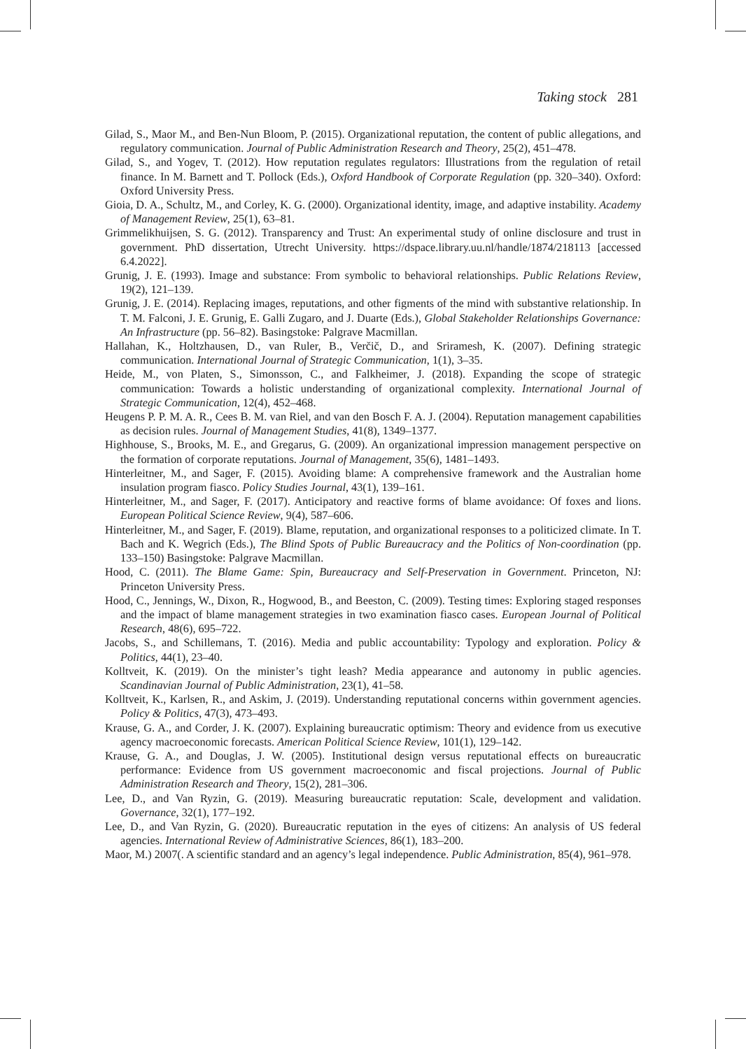Taking stock 281
Gilad, S., Maor M., and Ben-Nun Bloom, P. (2015). Organizational reputation, the content of public allegations, and regulatory communication. Journal of Public Administration Research and Theory, 25(2), 451–478.
Gilad, S., and Yogev, T. (2012). How reputation regulates regulators: Illustrations from the regulation of retail finance. In M. Barnett and T. Pollock (Eds.), Oxford Handbook of Corporate Regulation (pp. 320–340). Oxford: Oxford University Press.
Gioia, D. A., Schultz, M., and Corley, K. G. (2000). Organizational identity, image, and adaptive instability. Academy of Management Review, 25(1), 63–81.
Grimmelikhuijsen, S. G. (2012). Transparency and Trust: An experimental study of online disclosure and trust in government. PhD dissertation, Utrecht University. https://dspace.library.uu.nl/handle/1874/218113 [accessed 6.4.2022].
Grunig, J. E. (1993). Image and substance: From symbolic to behavioral relationships. Public Relations Review, 19(2), 121–139.
Grunig, J. E. (2014). Replacing images, reputations, and other figments of the mind with substantive relationship. In T. M. Falconi, J. E. Grunig, E. Galli Zugaro, and J. Duarte (Eds.), Global Stakeholder Relationships Governance: An Infrastructure (pp. 56–82). Basingstoke: Palgrave Macmillan.
Hallahan, K., Holtzhausen, D., van Ruler, B., Verčič, D., and Sriramesh, K. (2007). Defining strategic communication. International Journal of Strategic Communication, 1(1), 3–35.
Heide, M., von Platen, S., Simonsson, C., and Falkheimer, J. (2018). Expanding the scope of strategic communication: Towards a holistic understanding of organizational complexity. International Journal of Strategic Communication, 12(4), 452–468.
Heugens P. P. M. A. R., Cees B. M. van Riel, and van den Bosch F. A. J. (2004). Reputation management capabilities as decision rules. Journal of Management Studies, 41(8), 1349–1377.
Highhouse, S., Brooks, M. E., and Gregarus, G. (2009). An organizational impression management perspective on the formation of corporate reputations. Journal of Management, 35(6), 1481–1493.
Hinterleitner, M., and Sager, F. (2015). Avoiding blame: A comprehensive framework and the Australian home insulation program fiasco. Policy Studies Journal, 43(1), 139–161.
Hinterleitner, M., and Sager, F. (2017). Anticipatory and reactive forms of blame avoidance: Of foxes and lions. European Political Science Review, 9(4), 587–606.
Hinterleitner, M., and Sager, F. (2019). Blame, reputation, and organizational responses to a politicized climate. In T. Bach and K. Wegrich (Eds.), The Blind Spots of Public Bureaucracy and the Politics of Non-coordination (pp. 133–150) Basingstoke: Palgrave Macmillan.
Hood, C. (2011). The Blame Game: Spin, Bureaucracy and Self-Preservation in Government. Princeton, NJ: Princeton University Press.
Hood, C., Jennings, W., Dixon, R., Hogwood, B., and Beeston, C. (2009). Testing times: Exploring staged responses and the impact of blame management strategies in two examination fiasco cases. European Journal of Political Research, 48(6), 695–722.
Jacobs, S., and Schillemans, T. (2016). Media and public accountability: Typology and exploration. Policy & Politics, 44(1), 23–40.
Kolltveit, K. (2019). On the minister’s tight leash? Media appearance and autonomy in public agencies. Scandinavian Journal of Public Administration, 23(1), 41–58.
Kolltveit, K., Karlsen, R., and Askim, J. (2019). Understanding reputational concerns within government agencies. Policy & Politics, 47(3), 473–493.
Krause, G. A., and Corder, J. K. (2007). Explaining bureaucratic optimism: Theory and evidence from us executive agency macroeconomic forecasts. American Political Science Review, 101(1), 129–142.
Krause, G. A., and Douglas, J. W. (2005). Institutional design versus reputational effects on bureaucratic performance: Evidence from US government macroeconomic and fiscal projections. Journal of Public Administration Research and Theory, 15(2), 281–306.
Lee, D., and Van Ryzin, G. (2019). Measuring bureaucratic reputation: Scale, development and validation. Governance, 32(1), 177–192.
Lee, D., and Van Ryzin, G. (2020). Bureaucratic reputation in the eyes of citizens: An analysis of US federal agencies. International Review of Administrative Sciences, 86(1), 183–200.
Maor, M.) 2007(. A scientific standard and an agency’s legal independence. Public Administration, 85(4), 961–978.